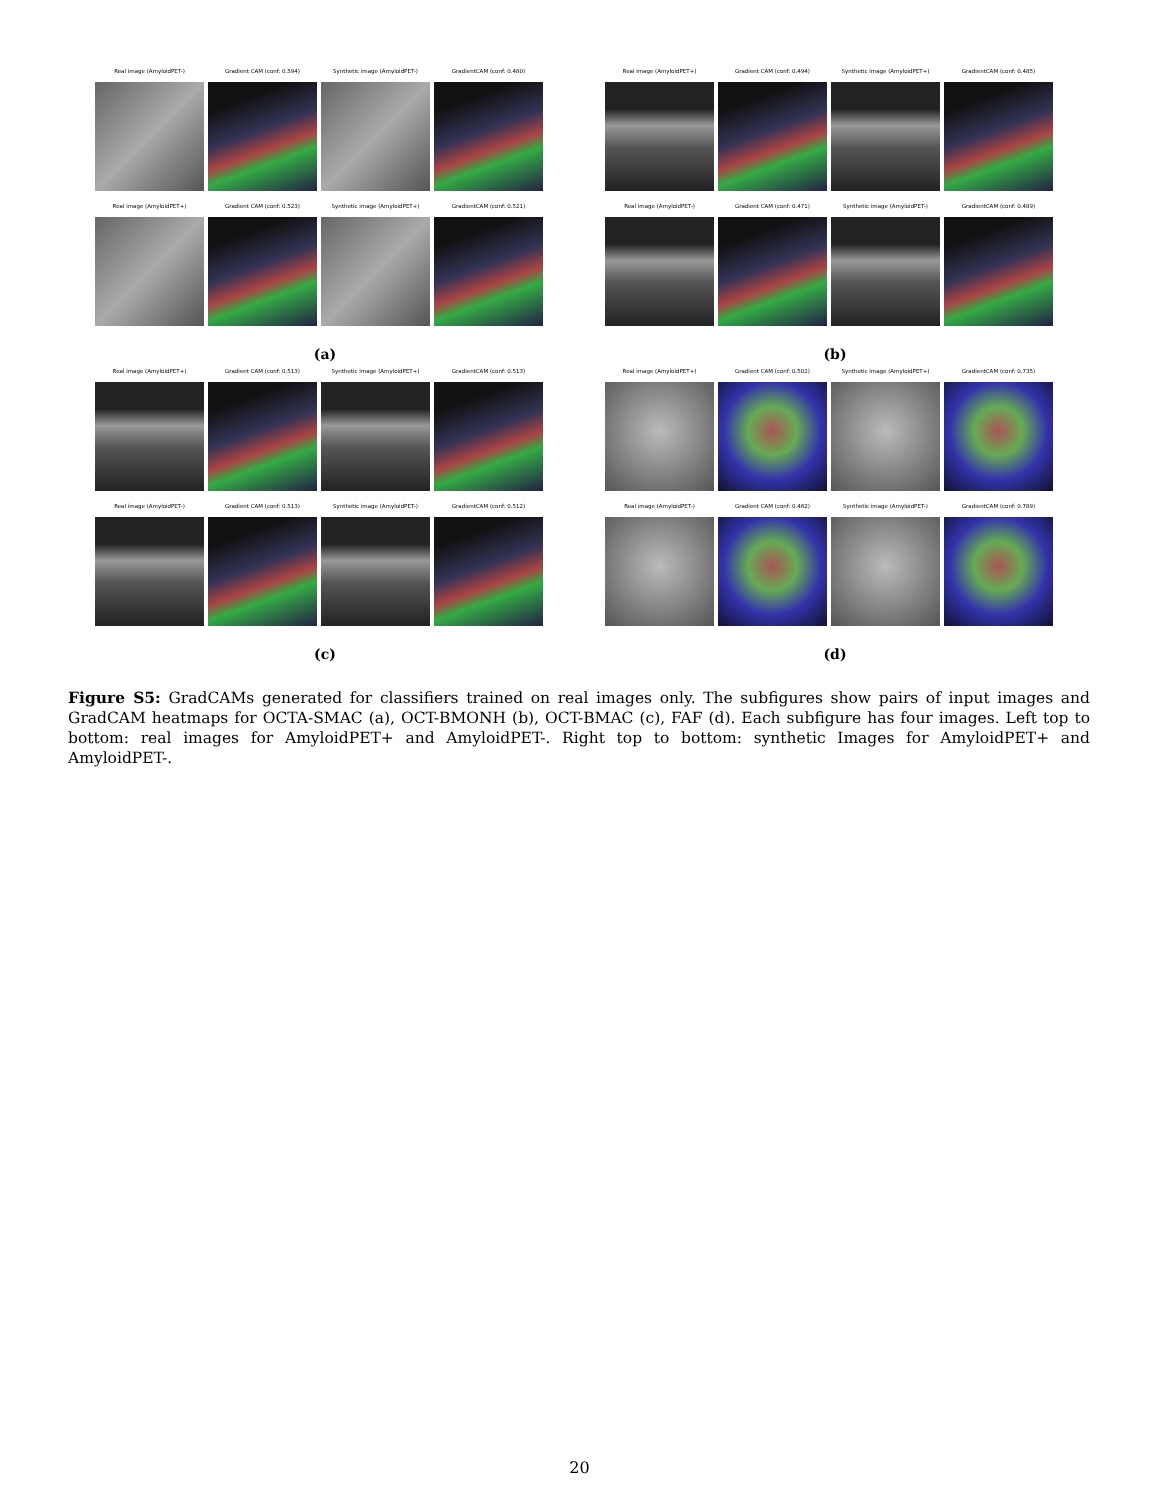Real image (AmyloidPET-)
Gradient CAM (conf: 0.594)
Synthetic image (AmyloidPET-)
GradientCAM (conf: 0.480)
Real image (AmyloidPET+)
Gradient CAM (conf: 0.523)
Synthetic image (AmyloidPET+)
GradientCAM (conf: 0.521)
(a)
Real image (AmyloidPET+)
Gradient CAM (conf: 0.494)
Synthetic image (AmyloidPET+)
GradientCAM (conf: 0.485)
Real image (AmyloidPET-)
Gradient CAM (conf: 0.471)
Synthetic image (AmyloidPET-)
GradientCAM (conf: 0.489)
(b)
Real image (AmyloidPET+)
Gradient CAM (conf: 0.513)
Synthetic image (AmyloidPET+)
GradientCAM (conf: 0.513)
Real image (AmyloidPET-)
Gradient CAM (conf: 0.513)
Synthetic image (AmyloidPET-)
GradientCAM (conf: 0.512)
(c)
Real image (AmyloidPET+)
Gradient CAM (conf: 0.502)
Synthetic image (AmyloidPET+)
GradientCAM (conf: 0.735)
Real image (AmyloidPET-)
Gradient CAM (conf: 0.462)
Synthetic image (AmyloidPET-)
GradientCAM (conf: 0.789)
(d)
Figure S5: GradCAMs generated for classifiers trained on real images only. The subfigures show pairs of input images and GradCAM heatmaps for OCTA-SMAC (a), OCT-BMONH (b), OCT-BMAC (c), FAF (d). Each subfigure has four images. Left top to bottom: real images for AmyloidPET+ and AmyloidPET-. Right top to bottom: synthetic Images for AmyloidPET+ and AmyloidPET-.
20